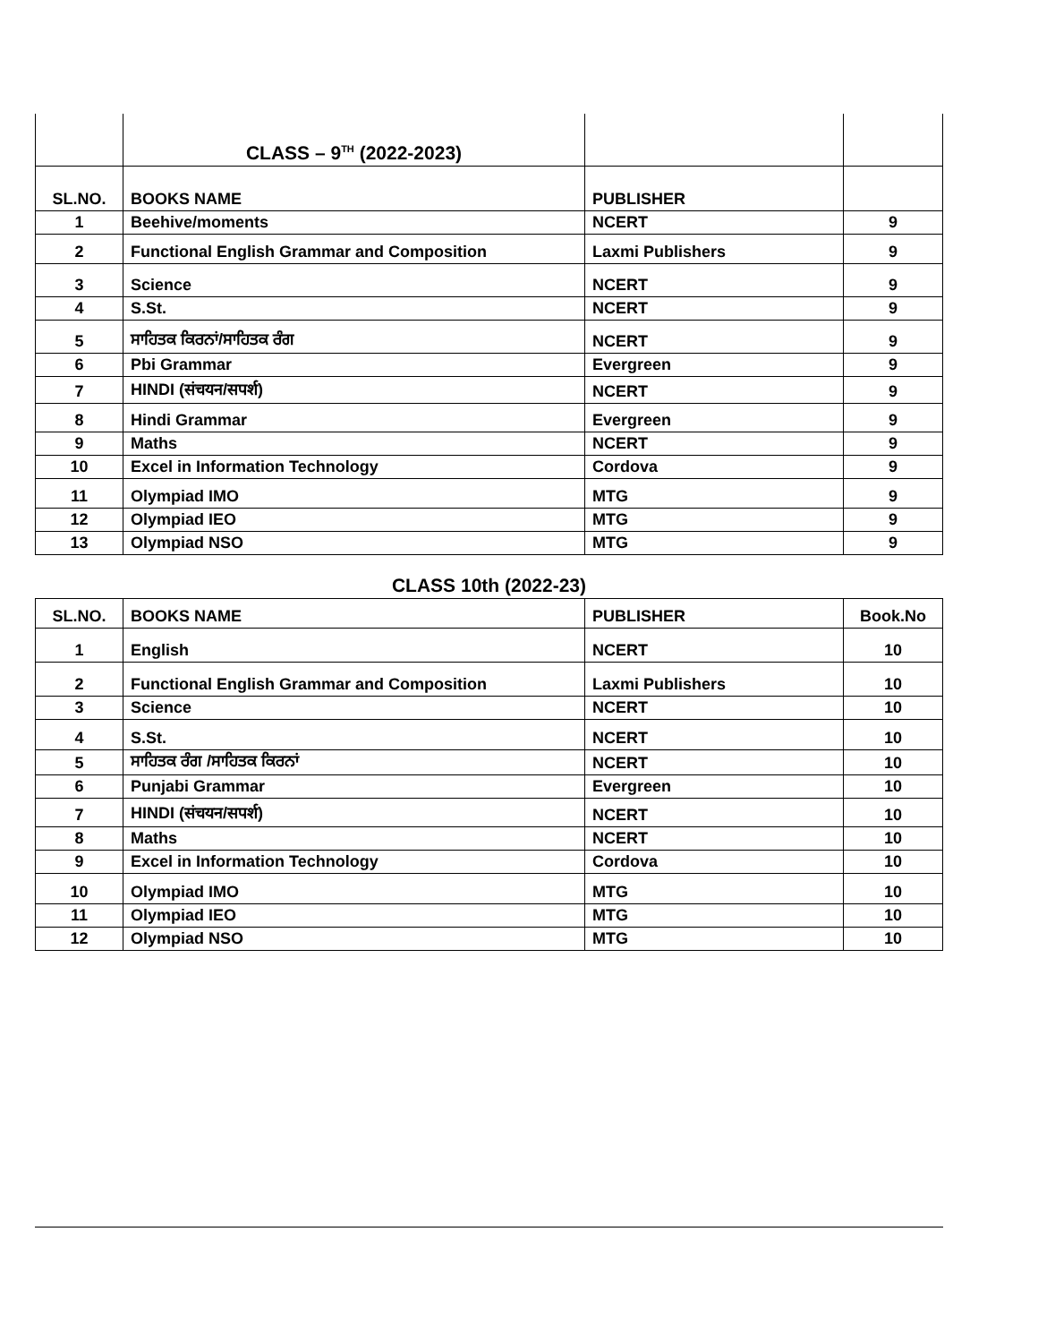| | CLASS – 9<sup>TH</sup> (2022-2023) | | |
| SL.NO. | BOOKS NAME | PUBLISHER | |
| 1 | Beehive/moments | NCERT | 9 |
| 2 | Functional English Grammar and Composition | Laxmi Publishers | 9 |
| 3 | Science | NCERT | 9 |
| 4 | S.St. | NCERT | 9 |
| 5 | ਸਾਹਿਤਕ ਕਿਰਨਾਂ/ਸਾਹਿਤਕ ਰੰਗ | NCERT | 9 |
| 6 | Pbi Grammar | Evergreen | 9 |
| 7 | HINDI (संचयन/सपर्श) | NCERT | 9 |
| 8 | Hindi Grammar | Evergreen | 9 |
| 9 | Maths | NCERT | 9 |
| 10 | Excel in Information Technology | Cordova | 9 |
| 11 | Olympiad IMO | MTG | 9 |
| 12 | Olympiad IEO | MTG | 9 |
| 13 | Olympiad NSO | MTG | 9 |
CLASS 10th (2022-23)
| SL.NO. | BOOKS NAME | PUBLISHER | Book.No |
| --- | --- | --- | --- |
| 1 | English | NCERT | 10 |
| 2 | Functional English Grammar and Composition | Laxmi Publishers | 10 |
| 3 | Science | NCERT | 10 |
| 4 | S.St. | NCERT | 10 |
| 5 | ਸਾਹਿਤਕ ਰੰਗ /ਸਾਹਿਤਕ ਕਿਰਨਾਂ | NCERT | 10 |
| 6 | Punjabi Grammar | Evergreen | 10 |
| 7 | HINDI (संचयन/सपर्श) | NCERT | 10 |
| 8 | Maths | NCERT | 10 |
| 9 | Excel in Information Technology | Cordova | 10 |
| 10 | Olympiad IMO | MTG | 10 |
| 11 | Olympiad IEO | MTG | 10 |
| 12 | Olympiad NSO | MTG | 10 |